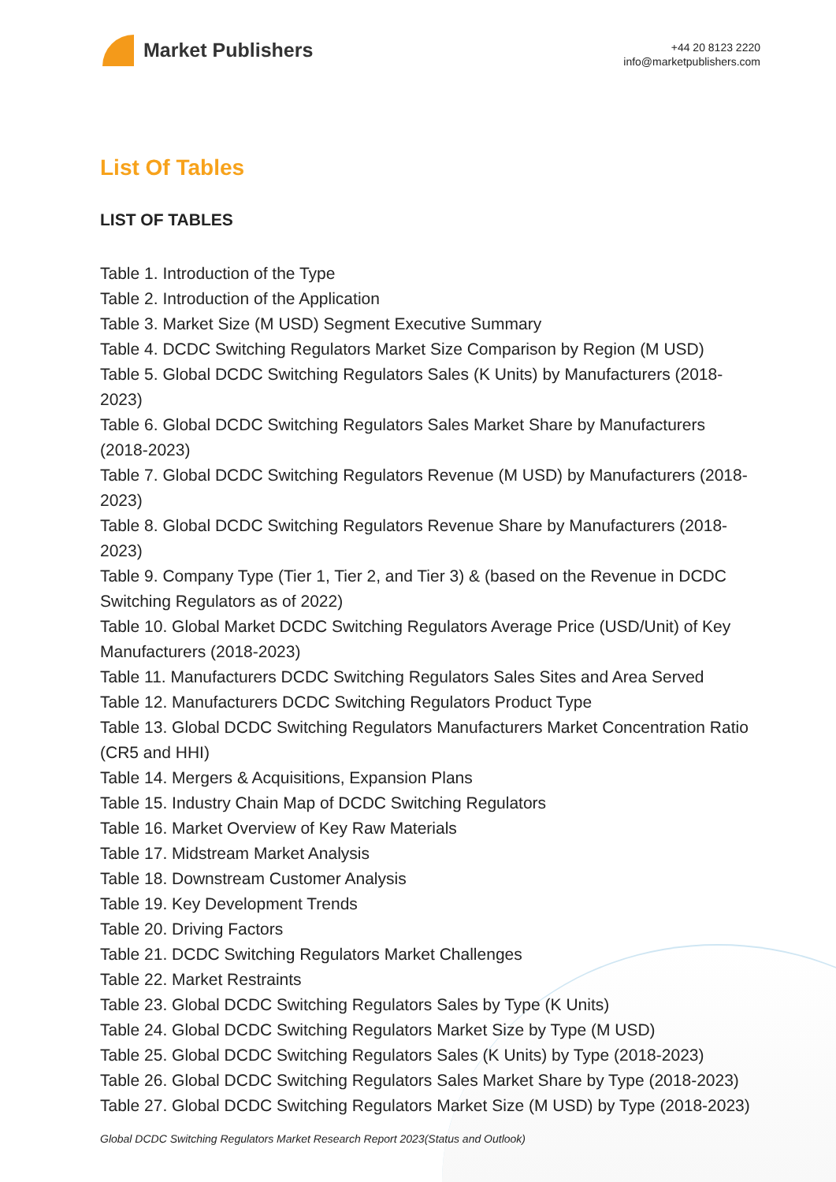Market Publishers
+44 20 8123 2220
info@marketpublishers.com
List Of Tables
LIST OF TABLES
Table 1. Introduction of the Type
Table 2. Introduction of the Application
Table 3. Market Size (M USD) Segment Executive Summary
Table 4. DCDC Switching Regulators Market Size Comparison by Region (M USD)
Table 5. Global DCDC Switching Regulators Sales (K Units) by Manufacturers (2018-2023)
Table 6. Global DCDC Switching Regulators Sales Market Share by Manufacturers (2018-2023)
Table 7. Global DCDC Switching Regulators Revenue (M USD) by Manufacturers (2018-2023)
Table 8. Global DCDC Switching Regulators Revenue Share by Manufacturers (2018-2023)
Table 9. Company Type (Tier 1, Tier 2, and Tier 3) & (based on the Revenue in DCDC Switching Regulators as of 2022)
Table 10. Global Market DCDC Switching Regulators Average Price (USD/Unit) of Key Manufacturers (2018-2023)
Table 11. Manufacturers DCDC Switching Regulators Sales Sites and Area Served
Table 12. Manufacturers DCDC Switching Regulators Product Type
Table 13. Global DCDC Switching Regulators Manufacturers Market Concentration Ratio (CR5 and HHI)
Table 14. Mergers & Acquisitions, Expansion Plans
Table 15. Industry Chain Map of DCDC Switching Regulators
Table 16. Market Overview of Key Raw Materials
Table 17. Midstream Market Analysis
Table 18. Downstream Customer Analysis
Table 19. Key Development Trends
Table 20. Driving Factors
Table 21. DCDC Switching Regulators Market Challenges
Table 22. Market Restraints
Table 23. Global DCDC Switching Regulators Sales by Type (K Units)
Table 24. Global DCDC Switching Regulators Market Size by Type (M USD)
Table 25. Global DCDC Switching Regulators Sales (K Units) by Type (2018-2023)
Table 26. Global DCDC Switching Regulators Sales Market Share by Type (2018-2023)
Table 27. Global DCDC Switching Regulators Market Size (M USD) by Type (2018-2023)
Global DCDC Switching Regulators Market Research Report 2023(Status and Outlook)